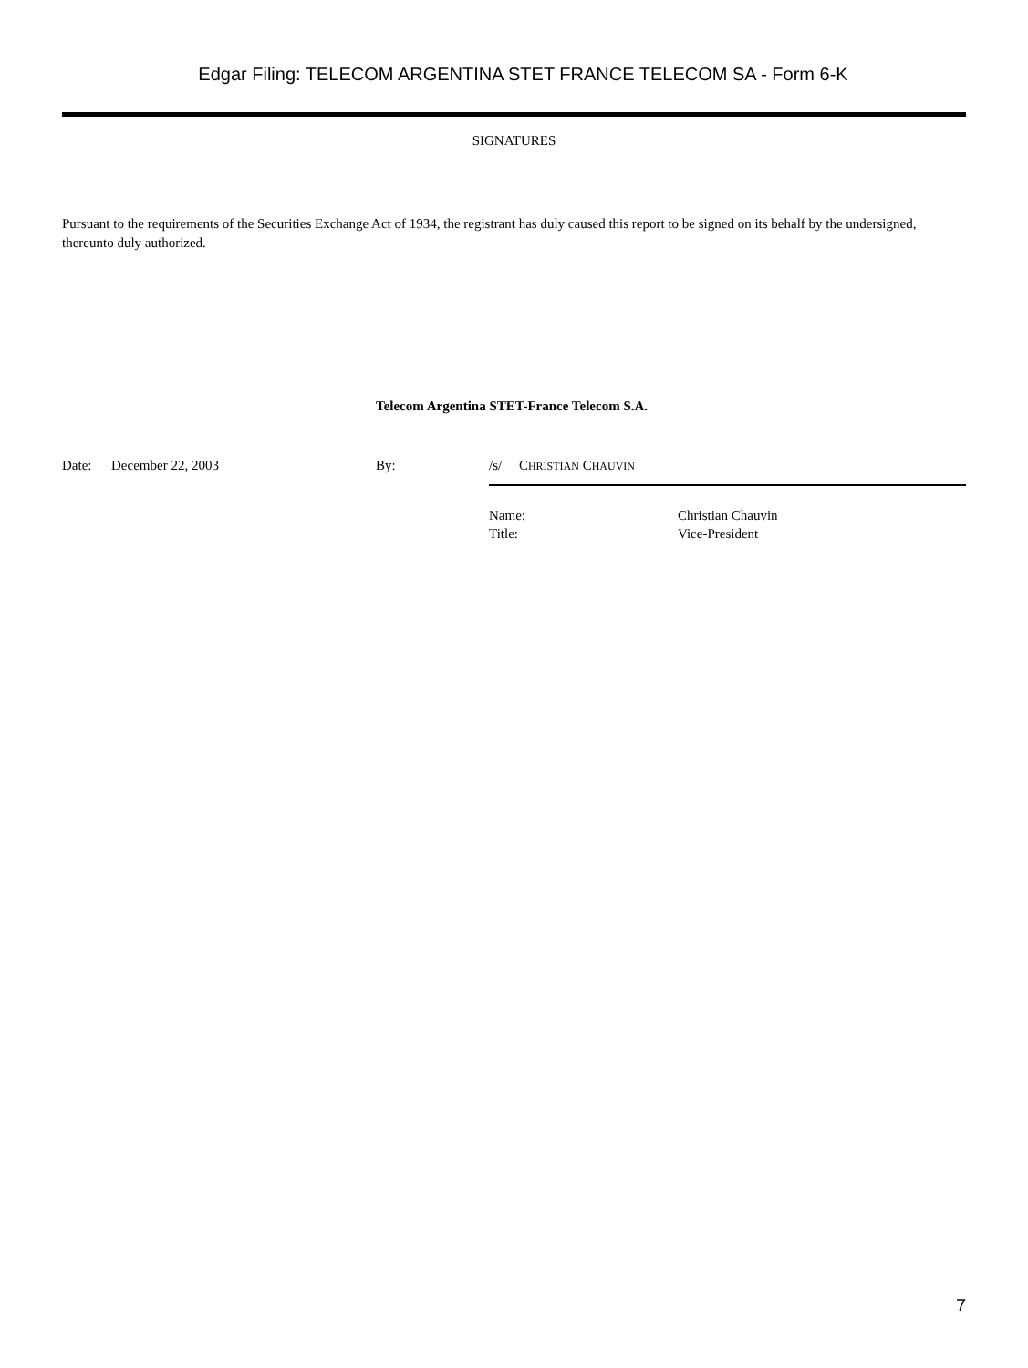Edgar Filing: TELECOM ARGENTINA STET FRANCE TELECOM SA - Form 6-K
SIGNATURES
Pursuant to the requirements of the Securities Exchange Act of 1934, the registrant has duly caused this report to be signed on its behalf by the undersigned, thereunto duly authorized.
Telecom Argentina STET-France Telecom S.A.
Date: December 22, 2003 By: /s/ CHRISTIAN CHAUVIN
Name:
Christian Chauvin
Title:
Vice-President
7